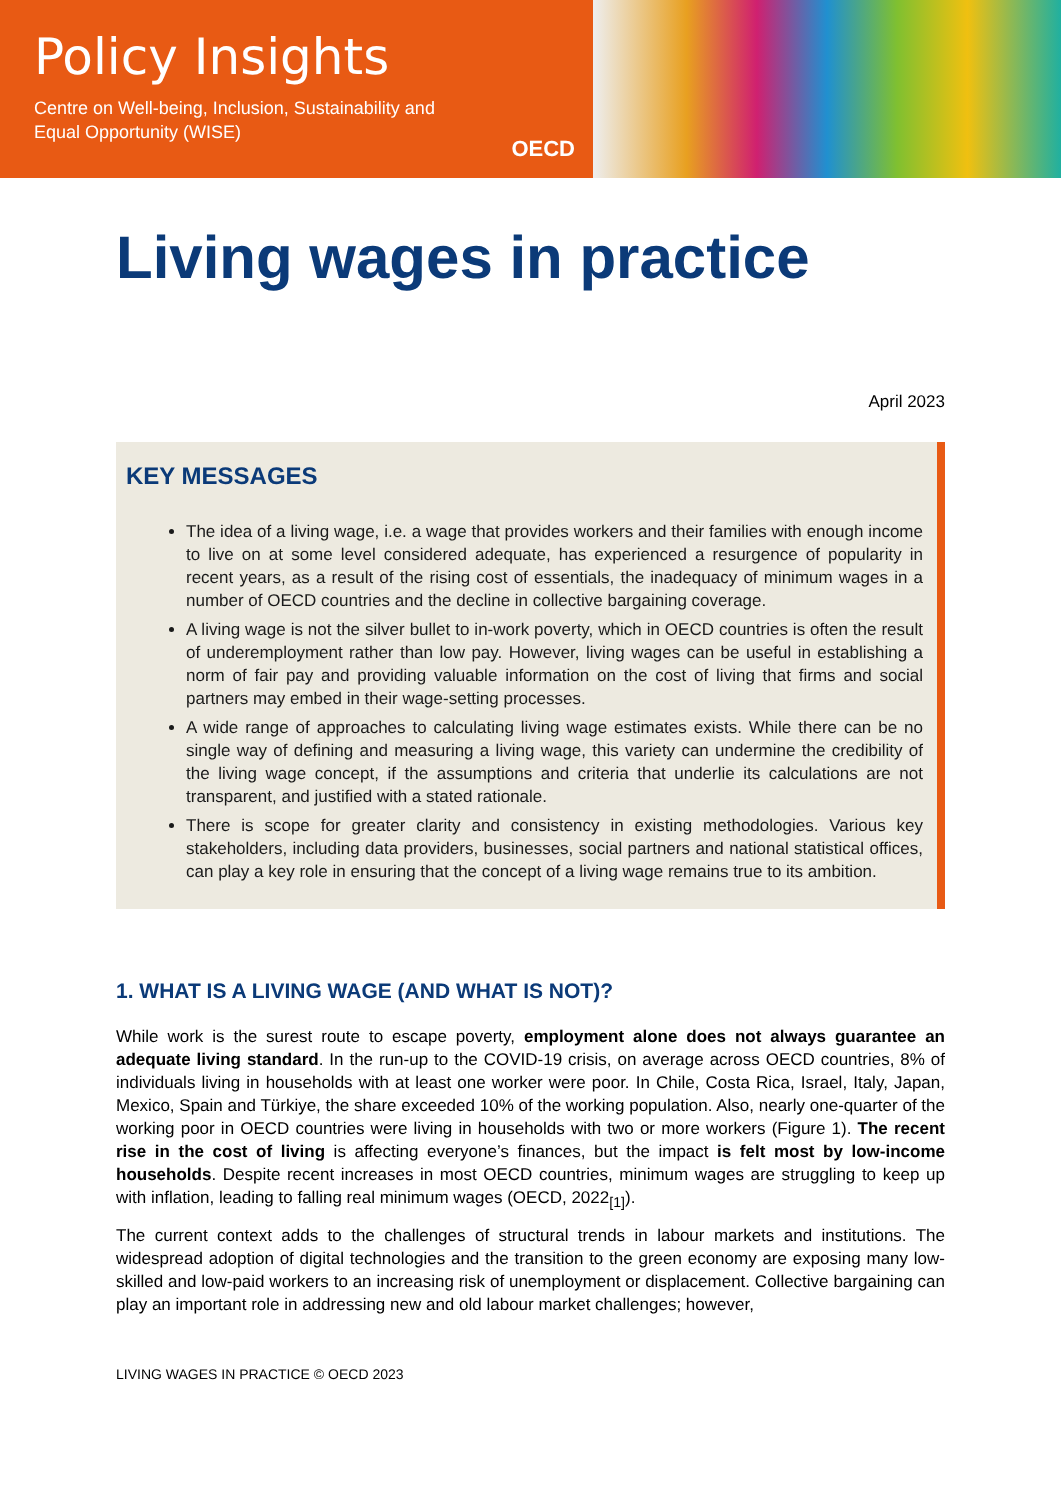Policy Insights
Centre on Well-being, Inclusion, Sustainability and
Equal Opportunity (WISE)
OECD
Living wages in practice
April 2023
KEY MESSAGES
The idea of a living wage, i.e. a wage that provides workers and their families with enough income to live on at some level considered adequate, has experienced a resurgence of popularity in recent years, as a result of the rising cost of essentials, the inadequacy of minimum wages in a number of OECD countries and the decline in collective bargaining coverage.
A living wage is not the silver bullet to in-work poverty, which in OECD countries is often the result of underemployment rather than low pay. However, living wages can be useful in establishing a norm of fair pay and providing valuable information on the cost of living that firms and social partners may embed in their wage-setting processes.
A wide range of approaches to calculating living wage estimates exists. While there can be no single way of defining and measuring a living wage, this variety can undermine the credibility of the living wage concept, if the assumptions and criteria that underlie its calculations are not transparent, and justified with a stated rationale.
There is scope for greater clarity and consistency in existing methodologies. Various key stakeholders, including data providers, businesses, social partners and national statistical offices, can play a key role in ensuring that the concept of a living wage remains true to its ambition.
1. WHAT IS A LIVING WAGE (AND WHAT IS NOT)?
While work is the surest route to escape poverty, employment alone does not always guarantee an adequate living standard. In the run-up to the COVID-19 crisis, on average across OECD countries, 8% of individuals living in households with at least one worker were poor. In Chile, Costa Rica, Israel, Italy, Japan, Mexico, Spain and Türkiye, the share exceeded 10% of the working population. Also, nearly one-quarter of the working poor in OECD countries were living in households with two or more workers (Figure 1). The recent rise in the cost of living is affecting everyone’s finances, but the impact is felt most by low-income households. Despite recent increases in most OECD countries, minimum wages are struggling to keep up with inflation, leading to falling real minimum wages (OECD, 2022<sub>[1]</sub>).
The current context adds to the challenges of structural trends in labour markets and institutions. The widespread adoption of digital technologies and the transition to the green economy are exposing many low-skilled and low-paid workers to an increasing risk of unemployment or displacement. Collective bargaining can play an important role in addressing new and old labour market challenges; however,
LIVING WAGES IN PRACTICE © OECD 2023